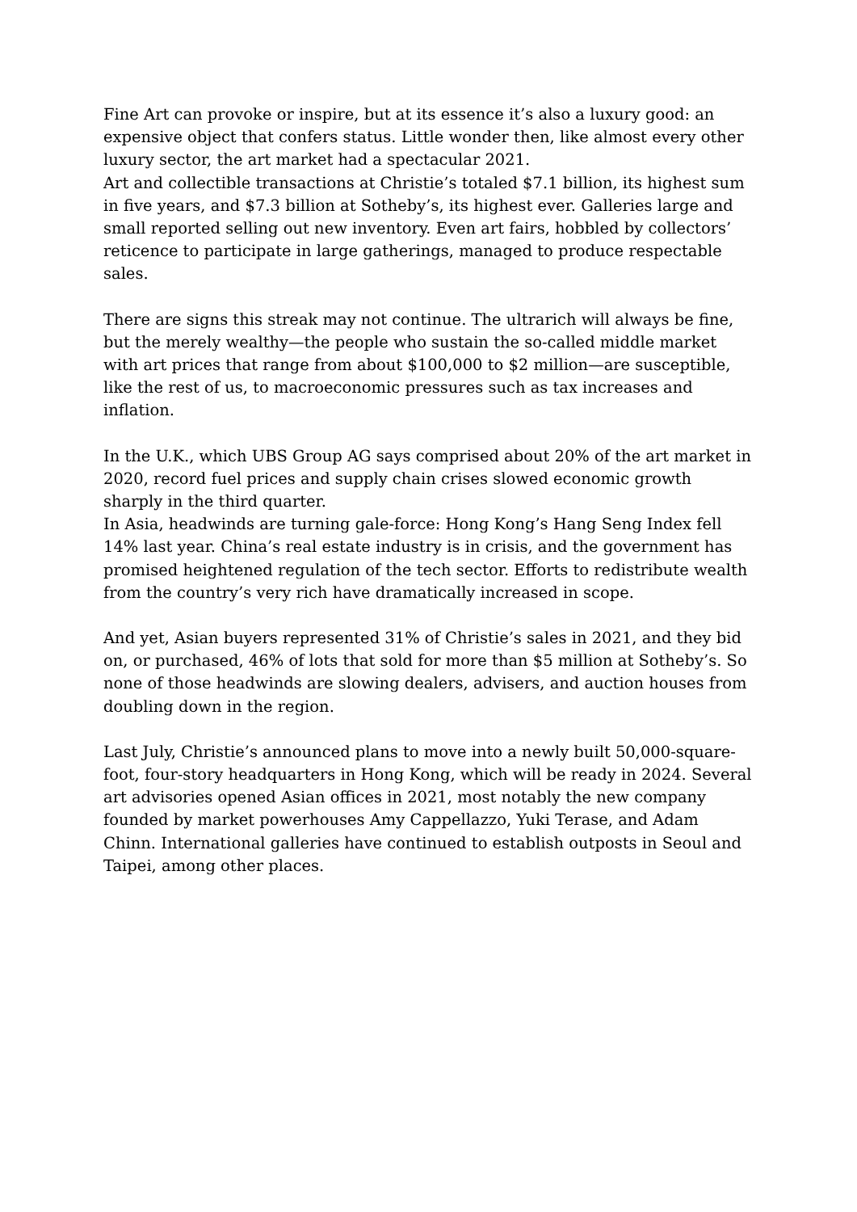Fine Art can provoke or inspire, but at its essence it’s also a luxury good: an expensive object that confers status. Little wonder then, like almost every other luxury sector, the art market had a spectacular 2021.
Art and collectible transactions at Christie’s totaled $7.1 billion, its highest sum in five years, and $7.3 billion at Sotheby’s, its highest ever. Galleries large and small reported selling out new inventory. Even art fairs, hobbled by collectors’ reticence to participate in large gatherings, managed to produce respectable sales.
There are signs this streak may not continue. The ultrarich will always be fine, but the merely wealthy—the people who sustain the so-called middle market with art prices that range from about $100,000 to $2 million—are susceptible, like the rest of us, to macroeconomic pressures such as tax increases and inflation.
In the U.K., which UBS Group AG says comprised about 20% of the art market in 2020, record fuel prices and supply chain crises slowed economic growth sharply in the third quarter.
In Asia, headwinds are turning gale-force: Hong Kong’s Hang Seng Index fell 14% last year. China’s real estate industry is in crisis, and the government has promised heightened regulation of the tech sector. Efforts to redistribute wealth from the country’s very rich have dramatically increased in scope.
And yet, Asian buyers represented 31% of Christie’s sales in 2021, and they bid on, or purchased, 46% of lots that sold for more than $5 million at Sotheby’s. So none of those headwinds are slowing dealers, advisers, and auction houses from doubling down in the region.
Last July, Christie’s announced plans to move into a newly built 50,000-square-foot, four-story headquarters in Hong Kong, which will be ready in 2024. Several art advisories opened Asian offices in 2021, most notably the new company founded by market powerhouses Amy Cappellazzo, Yuki Terase, and Adam Chinn. International galleries have continued to establish outposts in Seoul and Taipei, among other places.